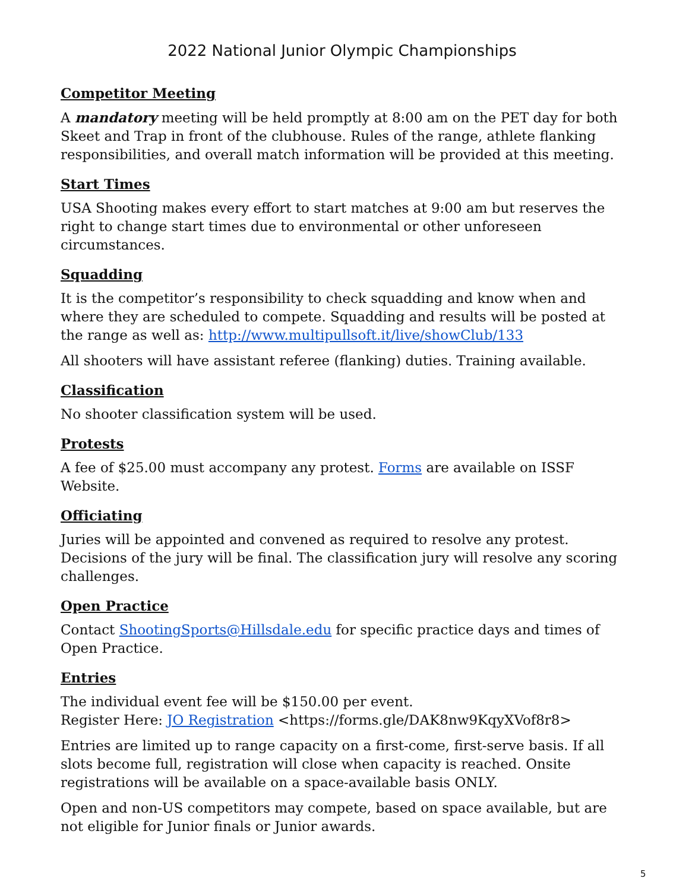2022 National Junior Olympic Championships
Competitor Meeting
A mandatory meeting will be held promptly at 8:00 am on the PET day for both Skeet and Trap in front of the clubhouse. Rules of the range, athlete flanking responsibilities, and overall match information will be provided at this meeting.
Start Times
USA Shooting makes every effort to start matches at 9:00 am but reserves the right to change start times due to environmental or other unforeseen circumstances.
Squadding
It is the competitor’s responsibility to check squadding and know when and where they are scheduled to compete. Squadding and results will be posted at the range as well as: http://www.multipullsoft.it/live/showClub/133
All shooters will have assistant referee (flanking) duties. Training available.
Classification
No shooter classification system will be used.
Protests
A fee of $25.00 must accompany any protest. Forms are available on ISSF Website.
Officiating
Juries will be appointed and convened as required to resolve any protest. Decisions of the jury will be final. The classification jury will resolve any scoring challenges.
Open Practice
Contact ShootingSports@Hillsdale.edu for specific practice days and times of Open Practice.
Entries
The individual event fee will be $150.00 per event.
Register Here: JO Registration <https://forms.gle/DAK8nw9KqyXVof8r8>
Entries are limited up to range capacity on a first-come, first-serve basis. If all slots become full, registration will close when capacity is reached. Onsite registrations will be available on a space-available basis ONLY.
Open and non-US competitors may compete, based on space available, but are not eligible for Junior finals or Junior awards.
5